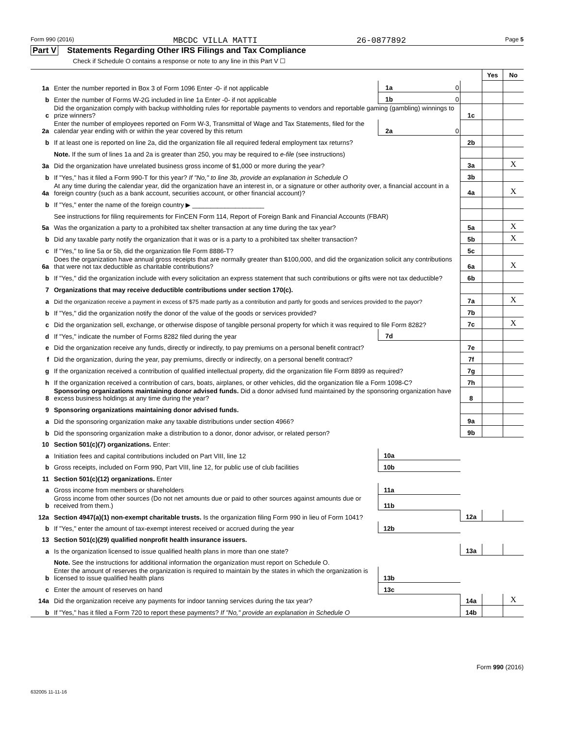Form 990 (2016) MBCDC VILLA MATTI 26-0877892 Page 5
Part V Statements Regarding Other IRS Filings and Tax Compliance
Check if Schedule O contains a response or note to any line in this Part V ☐
| | | | | | Yes | No |
| 1a | Enter the number reported in Box 3 of Form 1096 Enter -0- if not applicable | 1a | 0 | | | |
| b | Enter the number of Forms W-2G included in line 1a Enter -0- if not applicable | 1b | 0 | | | |
| c | Did the organization comply with backup withholding rules for reportable payments to vendors and reportable gaming (gambling) winnings to prize winners? | | | 1c | | |
| 2a | Enter the number of employees reported on Form W-3, Transmittal of Wage and Tax Statements, filed for the calendar year ending with or within the year covered by this return | 2a | 0 | | | |
| b | If at least one is reported on line 2a, did the organization file all required federal employment tax returns? | | | 2b | | |
| | Note. If the sum of lines 1a and 2a is greater than 250, you may be required to e-file (see instructions) | | | | | |
| 3a | Did the organization have unrelated business gross income of $1,000 or more during the year? | | | 3a | | X |
| b | If "Yes," has it filed a Form 990-T for this year? If "No," to line 3b, provide an explanation in Schedule O | | | 3b | | |
| 4a | At any time during the calendar year, did the organization have an interest in, or a signature or other authority over, a financial account in a foreign country (such as a bank account, securities account, or other financial account)? | | | 4a | | X |
| b | If "Yes," enter the name of the foreign country ▶ ____________________ | | | | | |
| | See instructions for filing requirements for FinCEN Form 114, Report of Foreign Bank and Financial Accounts (FBAR) | | | | | |
| 5a | Was the organization a party to a prohibited tax shelter transaction at any time during the tax year? | | | 5a | | X |
| b | Did any taxable party notify the organization that it was or is a party to a prohibited tax shelter transaction? | | | 5b | | X |
| c | If "Yes," to line 5a or 5b, did the organization file Form 8886-T? | | | 5c | | |
| 6a | Does the organization have annual gross receipts that are normally greater than $100,000, and did the organization solicit any contributions that were not tax deductible as charitable contributions? | | | 6a | | X |
| b | If "Yes," did the organization include with every solicitation an express statement that such contributions or gifts were not tax deductible? | | | 6b | | |
| 7 | Organizations that may receive deductible contributions under section 170(c). | | | | | |
| a | Did the organization receive a payment in excess of $75 made partly as a contribution and partly for goods and services provided to the payor? | | | 7a | | X |
| b | If "Yes," did the organization notify the donor of the value of the goods or services provided? | | | 7b | | |
| c | Did the organization sell, exchange, or otherwise dispose of tangible personal property for which it was required to file Form 8282? | | | 7c | | X |
| d | If "Yes," indicate the number of Forms 8282 filed during the year | 7d | | | | |
| e | Did the organization receive any funds, directly or indirectly, to pay premiums on a personal benefit contract? | | | 7e | | |
| f | Did the organization, during the year, pay premiums, directly or indirectly, on a personal benefit contract? | | | 7f | | |
| g | If the organization received a contribution of qualified intellectual property, did the organization file Form 8899 as required? | | | 7g | | |
| h | If the organization received a contribution of cars, boats, airplanes, or other vehicles, did the organization file a Form 1098-C? | | | 7h | | |
| 8 | Sponsoring organizations maintaining donor advised funds. Did a donor advised fund maintained by the sponsoring organization have excess business holdings at any time during the year? | | | 8 | | |
| 9 | Sponsoring organizations maintaining donor advised funds. | | | | | |
| a | Did the sponsoring organization make any taxable distributions under section 4966? | | | 9a | | |
| b | Did the sponsoring organization make a distribution to a donor, donor advisor, or related person? | | | 9b | | |
| 10 | Section 501(c)(7) organizations. Enter: | | | | | |
| a | Initiation fees and capital contributions included on Part VIII, line 12 | 10a | | | | |
| b | Gross receipts, included on Form 990, Part VIII, line 12, for public use of club facilities | 10b | | | | |
| 11 | Section 501(c)(12) organizations. Enter | | | | | |
| a | Gross income from members or shareholders | 11a | | | | |
| b | Gross income from other sources (Do not net amounts due or paid to other sources against amounts due or received from them.) | 11b | | | | |
| 12a | Section 4947(a)(1) non-exempt charitable trusts. Is the organization filing Form 990 in lieu of Form 1041? | | | 12a | | |
| b | If "Yes," enter the amount of tax-exempt interest received or accrued during the year | 12b | | | | |
| 13 | Section 501(c)(29) qualified nonprofit health insurance issuers. | | | | | |
| a | Is the organization licensed to issue qualified health plans in more than one state? | | | 13a | | |
| | Note. See the instructions for additional information the organization must report on Schedule O. | | | | | |
| b | Enter the amount of reserves the organization is required to maintain by the states in which the organization is licensed to issue qualified health plans | 13b | | | | |
| c | Enter the amount of reserves on hand | 13c | | | | |
| 14a | Did the organization receive any payments for indoor tanning services during the tax year? | | | 14a | | X |
| b | If "Yes," has it filed a Form 720 to report these payments? If "No," provide an explanation in Schedule O | | | 14b | | |
Form 990 (2016)
632005 11-11-16